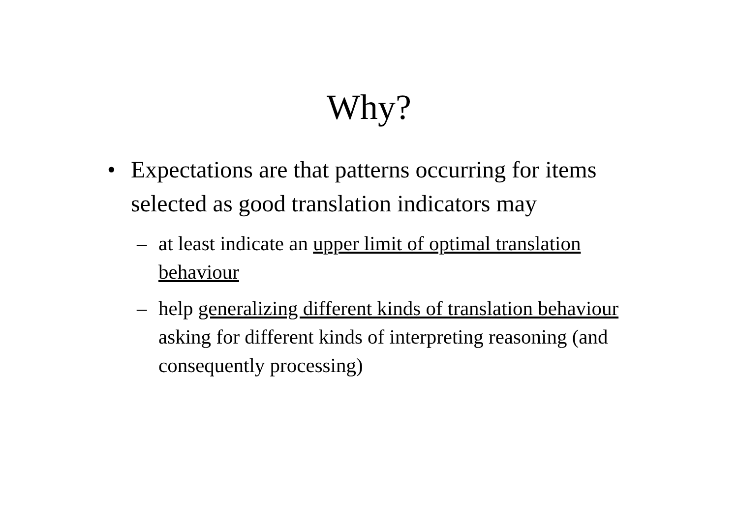Why?
• Expectations are that patterns occurring for items selected as good translation indicators may
– at least indicate an upper limit of optimal translation behaviour
– help generalizing different kinds of translation behaviour asking for different kinds of interpreting reasoning (and consequently processing)